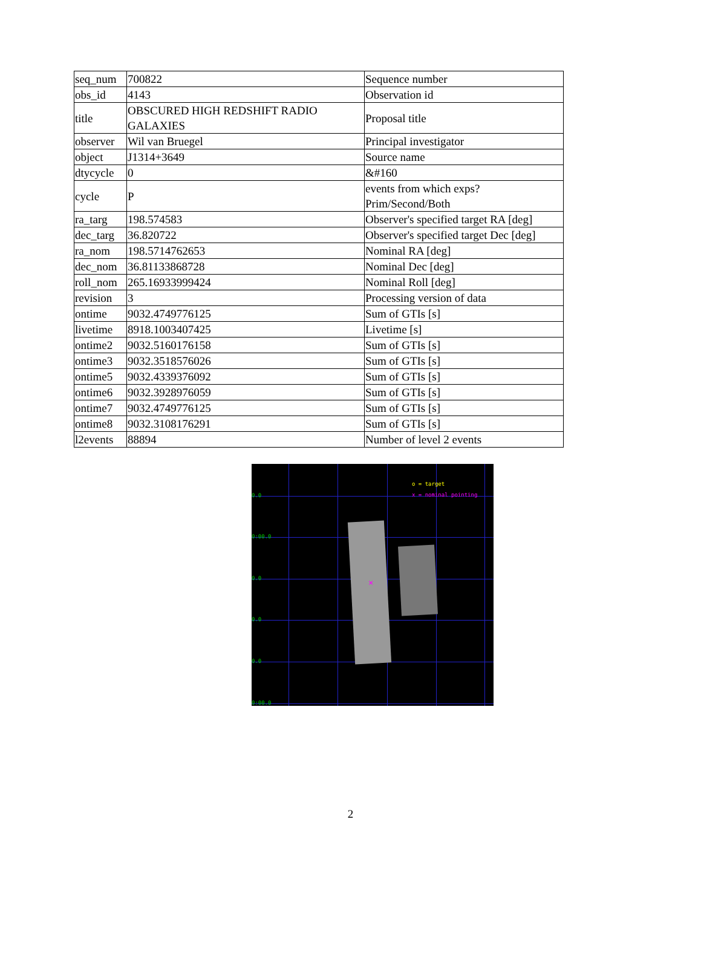| seq_num | 700822 | Sequence number |
| obs_id | 4143 | Observation id |
| title | OBSCURED HIGH REDSHIFT RADIO GALAXIES | Proposal title |
| observer | Wil van Bruegel | Principal investigator |
| object | J1314+3649 | Source name |
| dtycycle | 0 | &#160 |
| cycle | P | events from which exps? Prim/Second/Both |
| ra_targ | 198.574583 | Observer's specified target RA [deg] |
| dec_targ | 36.820722 | Observer's specified target Dec [deg] |
| ra_nom | 198.5714762653 | Nominal RA [deg] |
| dec_nom | 36.81133868728 | Nominal Dec [deg] |
| roll_nom | 265.16933999424 | Nominal Roll [deg] |
| revision | 3 | Processing version of data |
| ontime | 9032.4749776125 | Sum of GTIs [s] |
| livetime | 8918.1003407425 | Livetime [s] |
| ontime2 | 9032.5160176158 | Sum of GTIs [s] |
| ontime3 | 9032.3518576026 | Sum of GTIs [s] |
| ontime5 | 9032.4339376092 | Sum of GTIs [s] |
| ontime6 | 9032.3928976059 | Sum of GTIs [s] |
| ontime7 | 9032.4749776125 | Sum of GTIs [s] |
| ontime8 | 9032.3108176291 | Sum of GTIs [s] |
| l2events | 88894 | Number of level 2 events |
0.0
0:00.0
0.0
0.0
0.0
0:00.0
o = target
x = nominal pointing
×
2